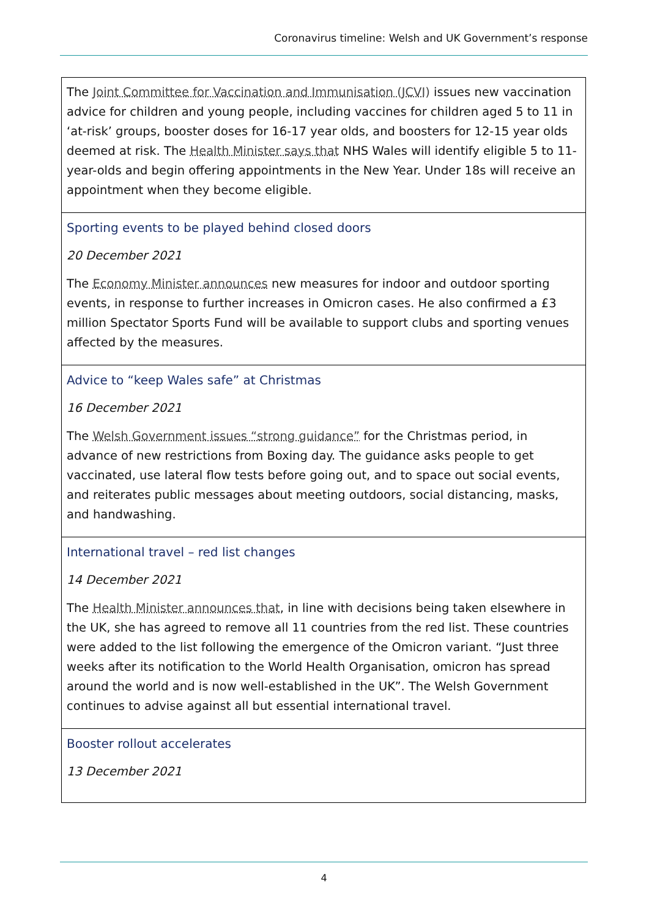Coronavirus timeline: Welsh and UK Government’s response
| The Joint Committee for Vaccination and Immunisation (JCVI) issues new vaccination advice for children and young people, including vaccines for children aged 5 to 11 in ‘at-risk’ groups, booster doses for 16-17 year olds, and boosters for 12-15 year olds deemed at risk. The Health Minister says that NHS Wales will identify eligible 5 to 11-year-olds and begin offering appointments in the New Year. Under 18s will receive an appointment when they become eligible. |
| Sporting events to be played behind closed doors 20 December 2021 The Economy Minister announces new measures for indoor and outdoor sporting events, in response to further increases in Omicron cases. He also confirmed a £3 million Spectator Sports Fund will be available to support clubs and sporting venues affected by the measures. |
| Advice to “keep Wales safe” at Christmas 16 December 2021 The Welsh Government issues “strong guidance” for the Christmas period, in advance of new restrictions from Boxing day. The guidance asks people to get vaccinated, use lateral flow tests before going out, and to space out social events, and reiterates public messages about meeting outdoors, social distancing, masks, and handwashing. |
| International travel – red list changes 14 December 2021 The Health Minister announces that , in line with decisions being taken elsewhere in the UK, she has agreed to remove all 11 countries from the red list. These countries were added to the list following the emergence of the Omicron variant. “Just three weeks after its notification to the World Health Organisation, omicron has spread around the world and is now well-established in the UK”. The Welsh Government continues to advise against all but essential international travel. |
| Booster rollout accelerates 13 December 2021 |
4